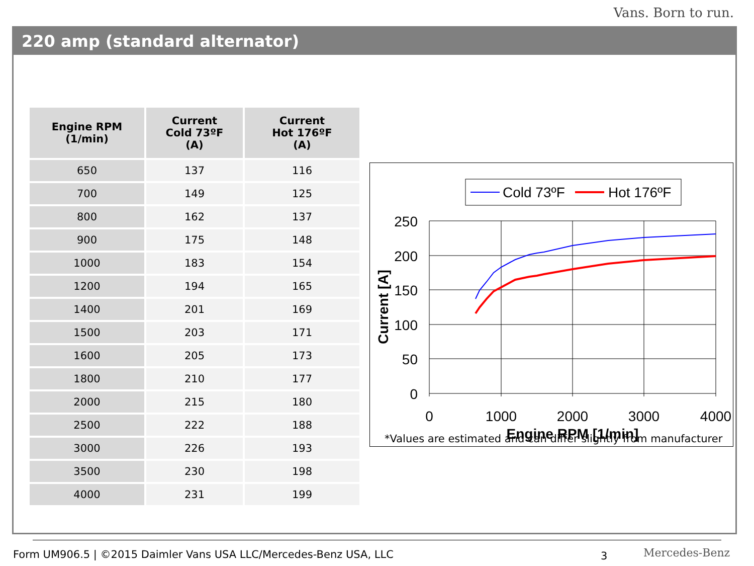Vans. Born to run.
220 amp (standard alternator)
| Engine RPM (1/min) | Current Cold 73ºF (A) | Current Hot 176ºF (A) |
| --- | --- | --- |
| 650 | 137 | 116 |
| 700 | 149 | 125 |
| 800 | 162 | 137 |
| 900 | 175 | 148 |
| 1000 | 183 | 154 |
| 1200 | 194 | 165 |
| 1400 | 201 | 169 |
| 1500 | 203 | 171 |
| 1600 | 205 | 173 |
| 1800 | 210 | 177 |
| 2000 | 215 | 180 |
| 2500 | 222 | 188 |
| 3000 | 226 | 193 |
| 3500 | 230 | 198 |
| 4000 | 231 | 199 |
Cold 73ºF
Hot 176ºF
250
200
150
100
50
0
0
1000
2000
3000
4000
Engine RPM [1/min]
Current [A]
*Values are estimated and can differ slightly from manufacturer
Form UM906.5 | ©2015 Daimler Vans USA LLC/Mercedes-Benz USA, LLC
3 Mercedes-Benz